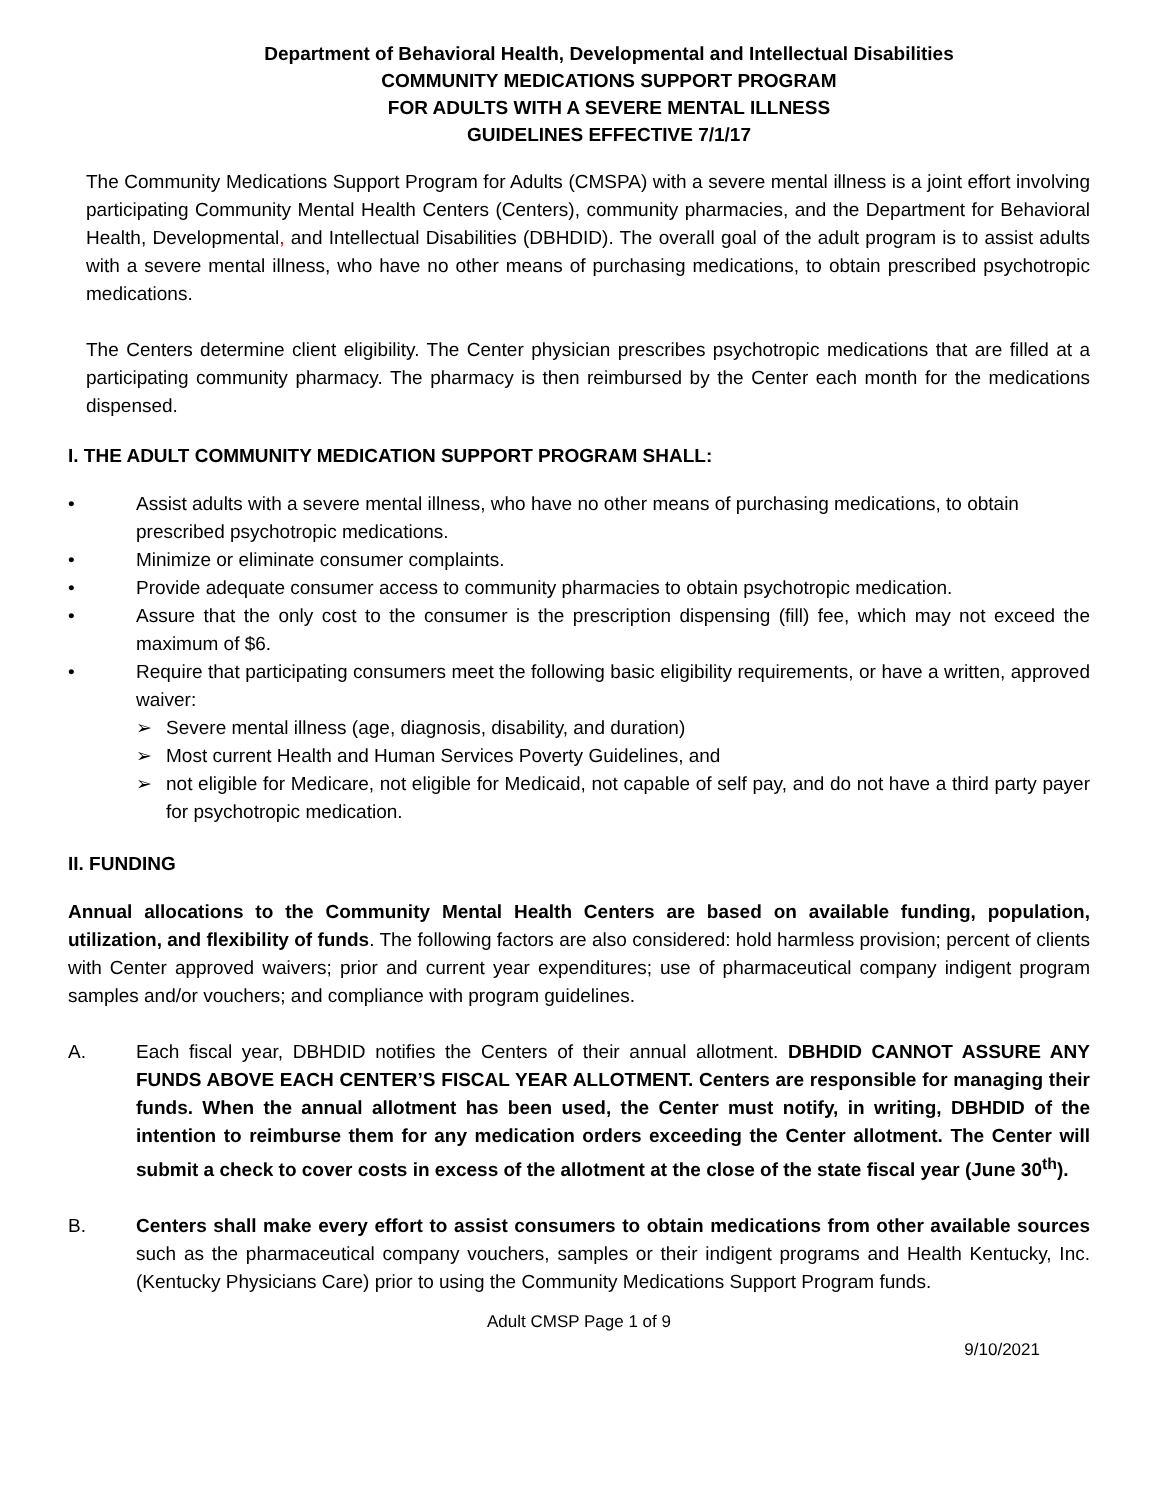Department of Behavioral Health, Developmental and Intellectual Disabilities
COMMUNITY MEDICATIONS SUPPORT PROGRAM
FOR ADULTS WITH A SEVERE MENTAL ILLNESS
GUIDELINES EFFECTIVE 7/1/17
The Community Medications Support Program for Adults (CMSPA) with a severe mental illness is a joint effort involving participating Community Mental Health Centers (Centers), community pharmacies, and the Department for Behavioral Health, Developmental, and Intellectual Disabilities (DBHDID). The overall goal of the adult program is to assist adults with a severe mental illness, who have no other means of purchasing medications, to obtain prescribed psychotropic medications.
The Centers determine client eligibility. The Center physician prescribes psychotropic medications that are filled at a participating community pharmacy. The pharmacy is then reimbursed by the Center each month for the medications dispensed.
I. THE ADULT COMMUNITY MEDICATION SUPPORT PROGRAM SHALL:
• Assist adults with a severe mental illness, who have no other means of purchasing medications, to obtain prescribed psychotropic medications.
• Minimize or eliminate consumer complaints.
• Provide adequate consumer access to community pharmacies to obtain psychotropic medication.
• Assure that the only cost to the consumer is the prescription dispensing (fill) fee, which may not exceed the maximum of $6.
• Require that participating consumers meet the following basic eligibility requirements, or have a written, approved waiver:
➢ Severe mental illness (age, diagnosis, disability, and duration)
➢ Most current Health and Human Services Poverty Guidelines, and
➢ not eligible for Medicare, not eligible for Medicaid, not capable of self pay, and do not have a third party payer for psychotropic medication.
II. FUNDING
Annual allocations to the Community Mental Health Centers are based on available funding, population, utilization, and flexibility of funds. The following factors are also considered: hold harmless provision; percent of clients with Center approved waivers; prior and current year expenditures; use of pharmaceutical company indigent program samples and/or vouchers; and compliance with program guidelines.
A. Each fiscal year, DBHDID notifies the Centers of their annual allotment. DBHDID CANNOT ASSURE ANY FUNDS ABOVE EACH CENTER’S FISCAL YEAR ALLOTMENT. Centers are responsible for managing their funds. When the annual allotment has been used, the Center must notify, in writing, DBHDID of the intention to reimburse them for any medication orders exceeding the Center allotment. The Center will submit a check to cover costs in excess of the allotment at the close of the state fiscal year (June 30<sup>th</sup>).
B. Centers shall make every effort to assist consumers to obtain medications from other available sources such as the pharmaceutical company vouchers, samples or their indigent programs and Health Kentucky, Inc. (Kentucky Physicians Care) prior to using the Community Medications Support Program funds.
Adult CMSP Page 1 of 9
9/10/2021